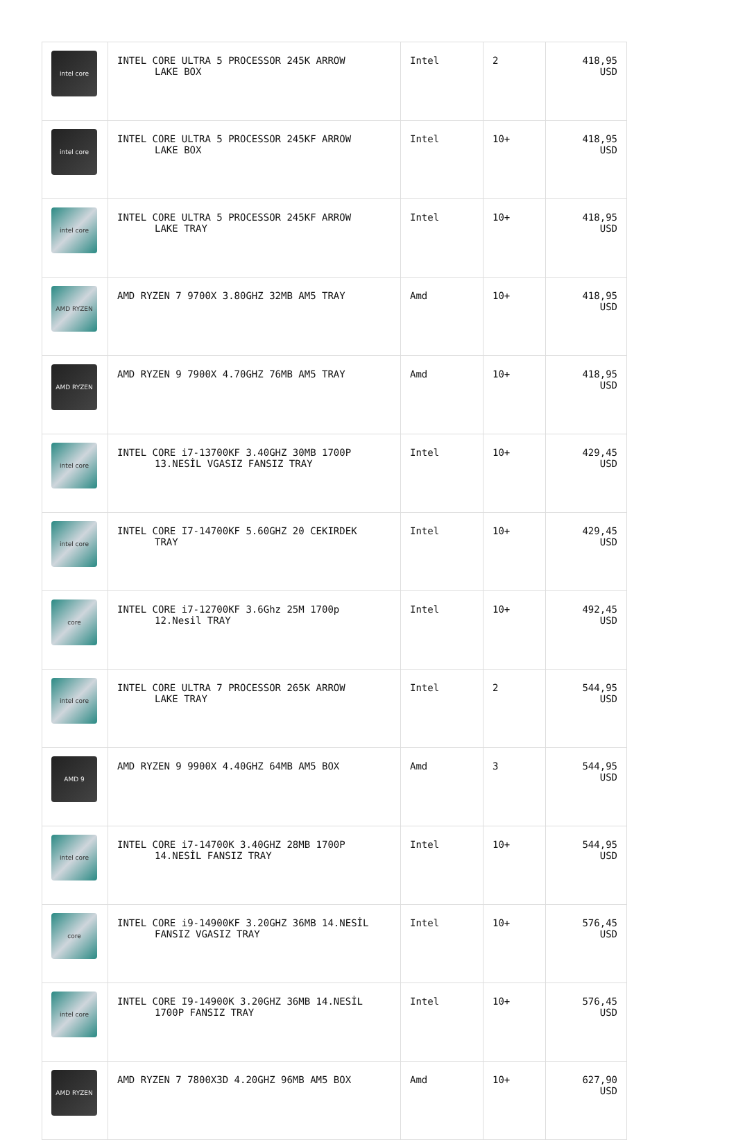| intel core | INTEL CORE ULTRA 5 PROCESSOR 245K ARROW LAKE BOX | Intel | 2 | 418,95 USD |
| intel core | INTEL CORE ULTRA 5 PROCESSOR 245KF ARROW LAKE BOX | Intel | 10+ | 418,95 USD |
| intel core | INTEL CORE ULTRA 5 PROCESSOR 245KF ARROW LAKE TRAY | Intel | 10+ | 418,95 USD |
| AMD RYZEN | AMD RYZEN 7 9700X 3.80GHZ 32MB AM5 TRAY | Amd | 10+ | 418,95 USD |
| AMD RYZEN | AMD RYZEN 9 7900X 4.70GHZ 76MB AM5 TRAY | Amd | 10+ | 418,95 USD |
| intel core | INTEL CORE i7-13700KF 3.40GHZ 30MB 1700P 13.NESİL VGASIZ FANSIZ TRAY | Intel | 10+ | 429,45 USD |
| intel core | INTEL CORE I7-14700KF 5.60GHZ 20 CEKIRDEK TRAY | Intel | 10+ | 429,45 USD |
| core | INTEL CORE i7-12700KF 3.6Ghz 25M 1700p 12.Nesil TRAY | Intel | 10+ | 492,45 USD |
| intel core | INTEL CORE ULTRA 7 PROCESSOR 265K ARROW LAKE TRAY | Intel | 2 | 544,95 USD |
| AMD 9 | AMD RYZEN 9 9900X 4.40GHZ 64MB AM5 BOX | Amd | 3 | 544,95 USD |
| intel core | INTEL CORE i7-14700K 3.40GHZ 28MB 1700P 14.NESİL FANSIZ TRAY | Intel | 10+ | 544,95 USD |
| core | INTEL CORE i9-14900KF 3.20GHZ 36MB 14.NESİL FANSIZ VGASIZ TRAY | Intel | 10+ | 576,45 USD |
| intel core | INTEL CORE I9-14900K 3.20GHZ 36MB 14.NESİL 1700P FANSIZ TRAY | Intel | 10+ | 576,45 USD |
| AMD RYZEN | AMD RYZEN 7 7800X3D 4.20GHZ 96MB AM5 BOX | Amd | 10+ | 627,90 USD |